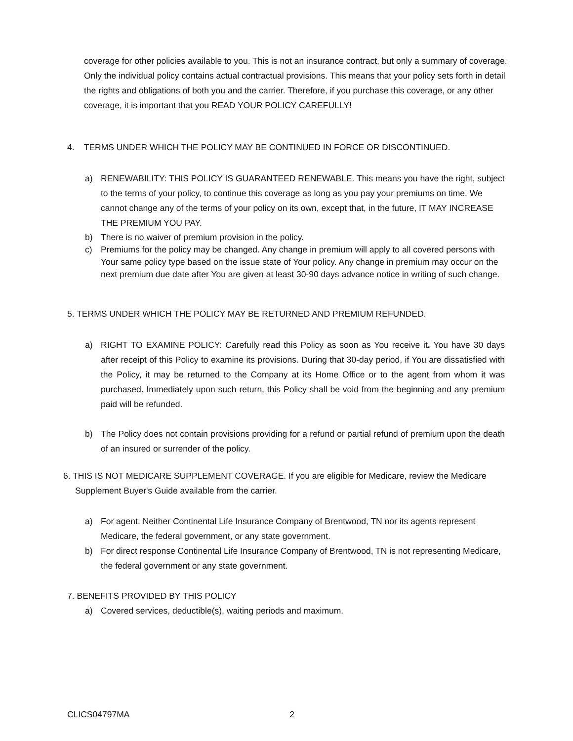coverage for other policies available to you. This is not an insurance contract, but only a summary of coverage. Only the individual policy contains actual contractual provisions. This means that your policy sets forth in detail the rights and obligations of both you and the carrier. Therefore, if you purchase this coverage, or any other coverage, it is important that you READ YOUR POLICY CAREFULLY!
4. TERMS UNDER WHICH THE POLICY MAY BE CONTINUED IN FORCE OR DISCONTINUED.
a) RENEWABILITY: THIS POLICY IS GUARANTEED RENEWABLE. This means you have the right, subject to the terms of your policy, to continue this coverage as long as you pay your premiums on time. We cannot change any of the terms of your policy on its own, except that, in the future, IT MAY INCREASE THE PREMIUM YOU PAY.
b) There is no waiver of premium provision in the policy.
c) Premiums for the policy may be changed. Any change in premium will apply to all covered persons with Your same policy type based on the issue state of Your policy. Any change in premium may occur on the next premium due date after You are given at least 30-90 days advance notice in writing of such change.
5. TERMS UNDER WHICH THE POLICY MAY BE RETURNED AND PREMIUM REFUNDED.
a) RIGHT TO EXAMINE POLICY: Carefully read this Policy as soon as You receive it. You have 30 days after receipt of this Policy to examine its provisions. During that 30-day period, if You are dissatisfied with the Policy, it may be returned to the Company at its Home Office or to the agent from whom it was purchased. Immediately upon such return, this Policy shall be void from the beginning and any premium paid will be refunded.
b) The Policy does not contain provisions providing for a refund or partial refund of premium upon the death of an insured or surrender of the policy.
6. THIS IS NOT MEDICARE SUPPLEMENT COVERAGE. If you are eligible for Medicare, review the Medicare
Supplement Buyer's Guide available from the carrier.
a) For agent: Neither Continental Life Insurance Company of Brentwood, TN nor its agents represent Medicare, the federal government, or any state government.
b) For direct response Continental Life Insurance Company of Brentwood, TN is not representing Medicare, the federal government or any state government.
7. BENEFITS PROVIDED BY THIS POLICY
a) Covered services, deductible(s), waiting periods and maximum.
CLICS04797MA 2